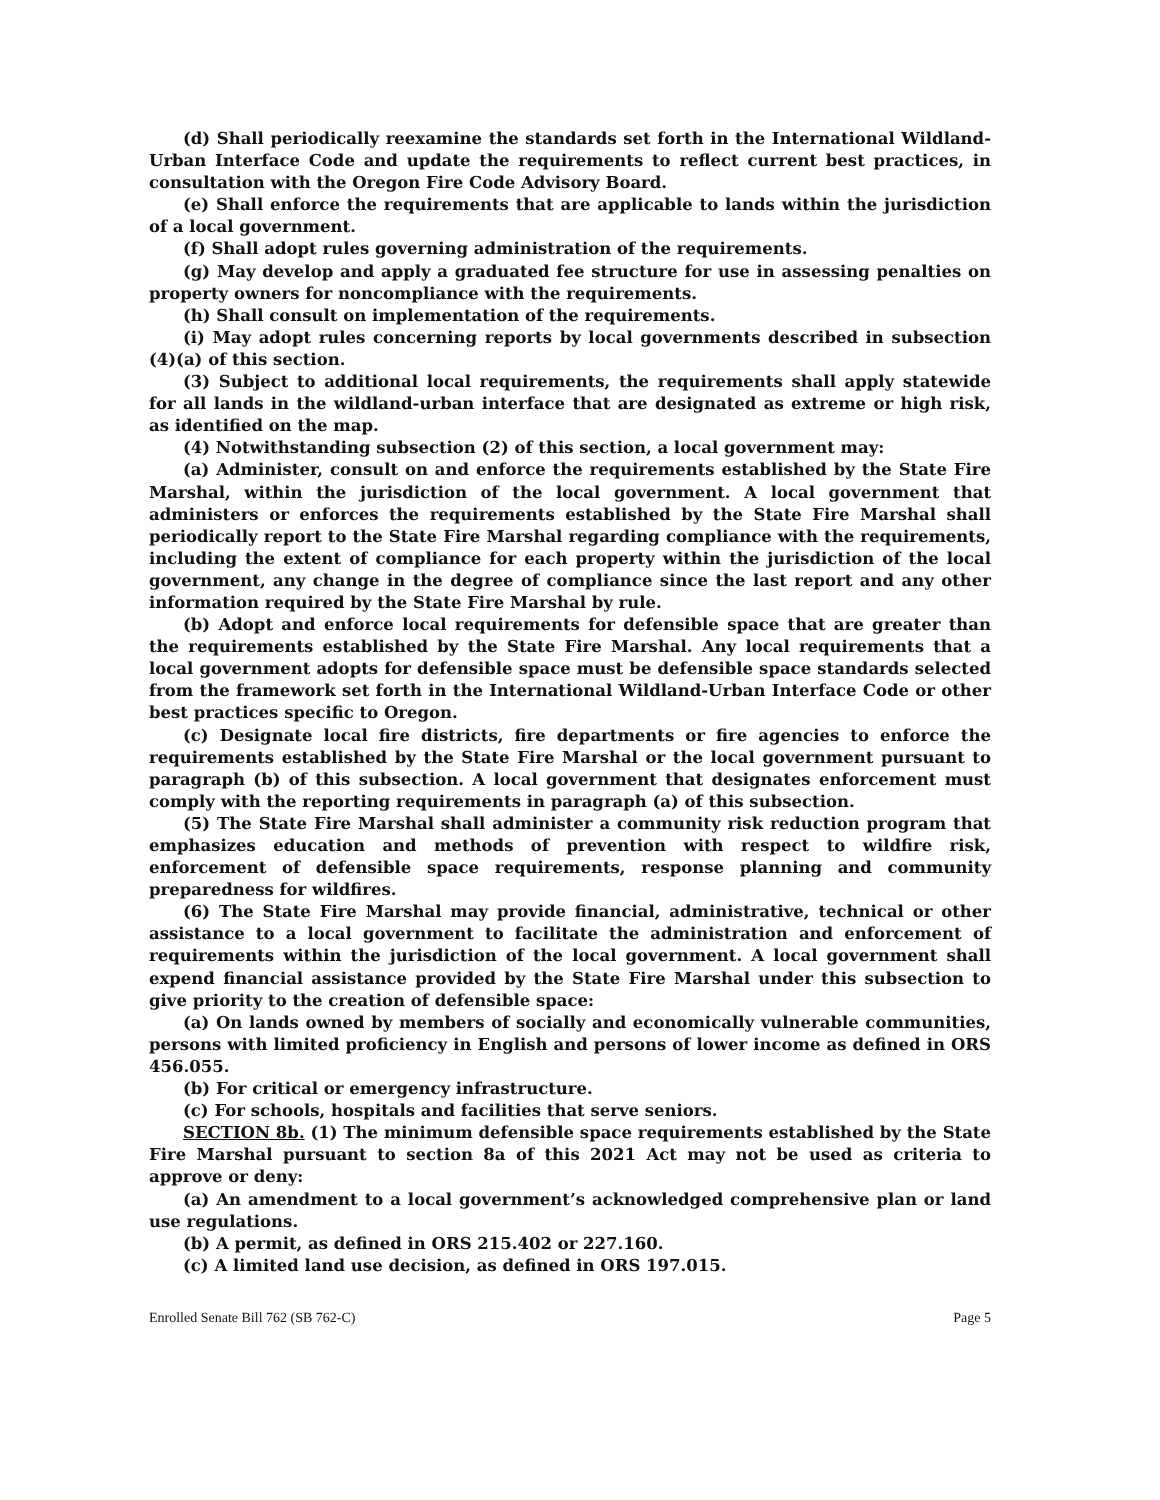(d) Shall periodically reexamine the standards set forth in the International Wildland-Urban Interface Code and update the requirements to reflect current best practices, in consultation with the Oregon Fire Code Advisory Board.
(e) Shall enforce the requirements that are applicable to lands within the jurisdiction of a local government.
(f) Shall adopt rules governing administration of the requirements.
(g) May develop and apply a graduated fee structure for use in assessing penalties on property owners for noncompliance with the requirements.
(h) Shall consult on implementation of the requirements.
(i) May adopt rules concerning reports by local governments described in subsection (4)(a) of this section.
(3) Subject to additional local requirements, the requirements shall apply statewide for all lands in the wildland-urban interface that are designated as extreme or high risk, as identified on the map.
(4) Notwithstanding subsection (2) of this section, a local government may:
(a) Administer, consult on and enforce the requirements established by the State Fire Marshal, within the jurisdiction of the local government. A local government that administers or enforces the requirements established by the State Fire Marshal shall periodically report to the State Fire Marshal regarding compliance with the requirements, including the extent of compliance for each property within the jurisdiction of the local government, any change in the degree of compliance since the last report and any other information required by the State Fire Marshal by rule.
(b) Adopt and enforce local requirements for defensible space that are greater than the requirements established by the State Fire Marshal. Any local requirements that a local government adopts for defensible space must be defensible space standards selected from the framework set forth in the International Wildland-Urban Interface Code or other best practices specific to Oregon.
(c) Designate local fire districts, fire departments or fire agencies to enforce the requirements established by the State Fire Marshal or the local government pursuant to paragraph (b) of this subsection. A local government that designates enforcement must comply with the reporting requirements in paragraph (a) of this subsection.
(5) The State Fire Marshal shall administer a community risk reduction program that emphasizes education and methods of prevention with respect to wildfire risk, enforcement of defensible space requirements, response planning and community preparedness for wildfires.
(6) The State Fire Marshal may provide financial, administrative, technical or other assistance to a local government to facilitate the administration and enforcement of requirements within the jurisdiction of the local government. A local government shall expend financial assistance provided by the State Fire Marshal under this subsection to give priority to the creation of defensible space:
(a) On lands owned by members of socially and economically vulnerable communities, persons with limited proficiency in English and persons of lower income as defined in ORS 456.055.
(b) For critical or emergency infrastructure.
(c) For schools, hospitals and facilities that serve seniors.
SECTION 8b. (1) The minimum defensible space requirements established by the State Fire Marshal pursuant to section 8a of this 2021 Act may not be used as criteria to approve or deny:
(a) An amendment to a local government’s acknowledged comprehensive plan or land use regulations.
(b) A permit, as defined in ORS 215.402 or 227.160.
(c) A limited land use decision, as defined in ORS 197.015.
Enrolled Senate Bill 762 (SB 762-C) Page 5